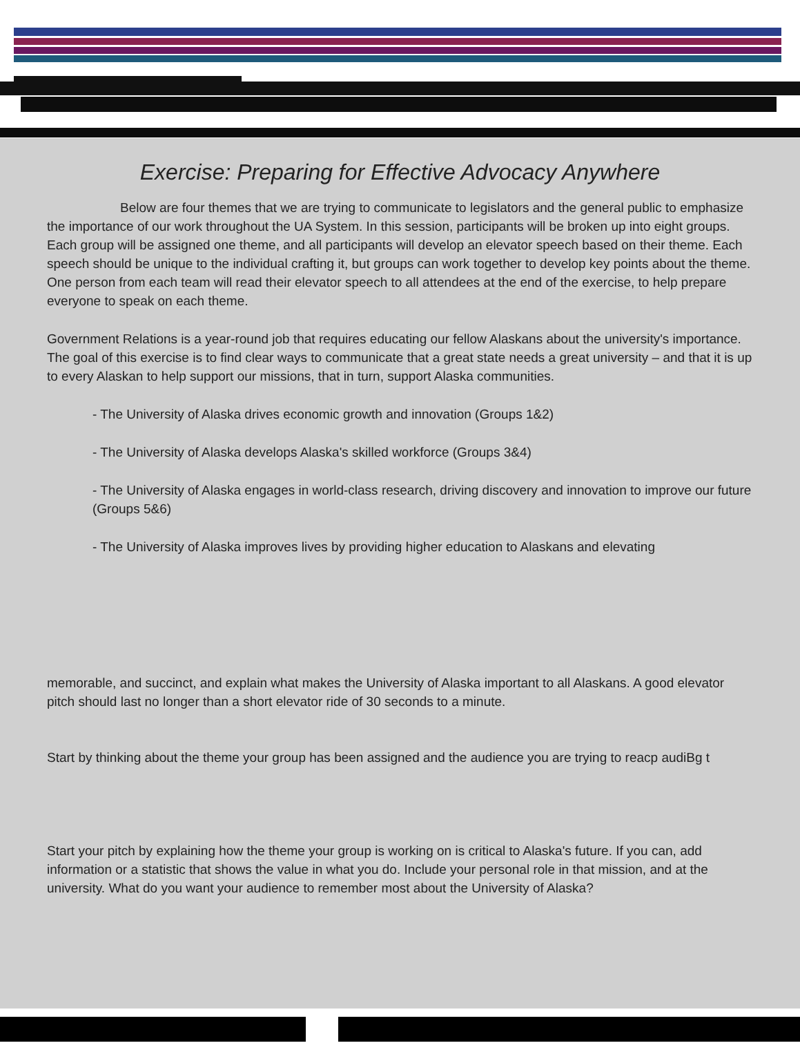Exercise: Preparing for Effective Advocacy Anywhere
Below are four themes that we are trying to communicate to legislators and the general public to emphasize the importance of our work throughout the UA System. In this session, participants will be broken up into eight groups. Each group will be assigned one theme, and all participants will develop an elevator speech based on their theme. Each speech should be unique to the individual crafting it, but groups can work together to develop key points about the theme. One person from each team will read their elevator speech to all attendees at the end of the exercise, to help prepare everyone to speak on each theme.
Government Relations is a year-round job that requires educating our fellow Alaskans about the university's importance. The goal of this exercise is to find clear ways to communicate that a great state needs a great university – and that it is up to every Alaskan to help support our missions, that in turn, support Alaska communities.
- The University of Alaska drives economic growth and innovation (Groups 1&2)
- The University of Alaska develops Alaska's skilled workforce (Groups 3&4)
- The University of Alaska engages in world-class research, driving discovery and innovation to improve our future (Groups 5&6)
- The University of Alaska improves lives by providing higher education to Alaskans and elevating
memorable, and succinct, and explain what makes the University of Alaska important to all Alaskans. A good elevator pitch should last no longer than a short elevator ride of 30 seconds to a minute.
Start by thinking about the theme your group has been assigned and the audience you are trying to reacp audiBg t
Start your pitch by explaining how the theme your group is working on is critical to Alaska's future. If you can, add information or a statistic that shows the value in what you do. Include your personal role in that mission, and at the university. What do you want your audience to remember most about the University of Alaska?